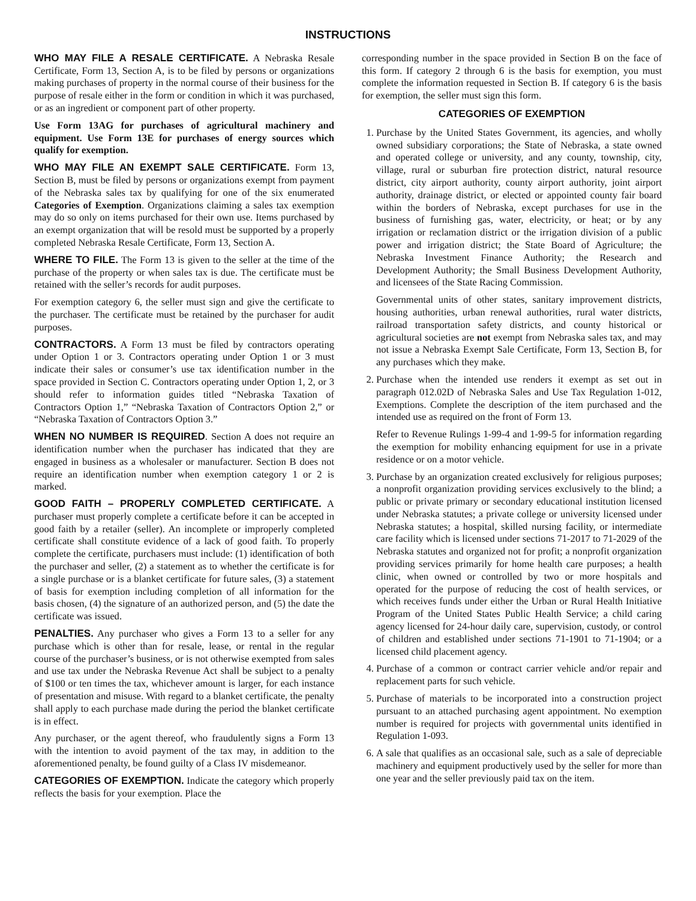INSTRUCTIONS
WHO MAY FILE A RESALE CERTIFICATE. A Nebraska Resale Certificate, Form 13, Section A, is to be filed by persons or organizations making purchases of property in the normal course of their business for the purpose of resale either in the form or condition in which it was purchased, or as an ingredient or component part of other property.
Use Form 13AG for purchases of agricultural machinery and equipment. Use Form 13E for purchases of energy sources which qualify for exemption.
WHO MAY FILE AN EXEMPT SALE CERTIFICATE. Form 13, Section B, must be filed by persons or organizations exempt from payment of the Nebraska sales tax by qualifying for one of the six enumerated Categories of Exemption. Organizations claiming a sales tax exemption may do so only on items purchased for their own use. Items purchased by an exempt organization that will be resold must be supported by a properly completed Nebraska Resale Certificate, Form 13, Section A.
WHERE TO FILE. The Form 13 is given to the seller at the time of the purchase of the property or when sales tax is due. The certificate must be retained with the seller’s records for audit purposes.
For exemption category 6, the seller must sign and give the certificate to the purchaser. The certificate must be retained by the purchaser for audit purposes.
CONTRACTORS. A Form 13 must be filed by contractors operating under Option 1 or 3. Contractors operating under Option 1 or 3 must indicate their sales or consumer’s use tax identification number in the space provided in Section C. Contractors operating under Option 1, 2, or 3 should refer to information guides titled “Nebraska Taxation of Contractors Option 1,” “Nebraska Taxation of Contractors Option 2,” or “Nebraska Taxation of Contractors Option 3.”
WHEN NO NUMBER IS REQUIRED. Section A does not require an identification number when the purchaser has indicated that they are engaged in business as a wholesaler or manufacturer. Section B does not require an identification number when exemption category 1 or 2 is marked.
GOOD FAITH – PROPERLY COMPLETED CERTIFICATE. A purchaser must properly complete a certificate before it can be accepted in good faith by a retailer (seller). An incomplete or improperly completed certificate shall constitute evidence of a lack of good faith. To properly complete the certificate, purchasers must include: (1) identification of both the purchaser and seller, (2) a statement as to whether the certificate is for a single purchase or is a blanket certificate for future sales, (3) a statement of basis for exemption including completion of all information for the basis chosen, (4) the signature of an authorized person, and (5) the date the certificate was issued.
PENALTIES. Any purchaser who gives a Form 13 to a seller for any purchase which is other than for resale, lease, or rental in the regular course of the purchaser’s business, or is not otherwise exempted from sales and use tax under the Nebraska Revenue Act shall be subject to a penalty of $100 or ten times the tax, whichever amount is larger, for each instance of presentation and misuse. With regard to a blanket certificate, the penalty shall apply to each purchase made during the period the blanket certificate is in effect.
Any purchaser, or the agent thereof, who fraudulently signs a Form 13 with the intention to avoid payment of the tax may, in addition to the aforementioned penalty, be found guilty of a Class IV misdemeanor.
CATEGORIES OF EXEMPTION. Indicate the category which properly reflects the basis for your exemption. Place the
corresponding number in the space provided in Section B on the face of this form. If category 2 through 6 is the basis for exemption, you must complete the information requested in Section B. If category 6 is the basis for exemption, the seller must sign this form.
CATEGORIES OF EXEMPTION
1. Purchase by the United States Government, its agencies, and wholly owned subsidiary corporations; the State of Nebraska, a state owned and operated college or university, and any county, township, city, village, rural or suburban fire protection district, natural resource district, city airport authority, county airport authority, joint airport authority, drainage district, or elected or appointed county fair board within the borders of Nebraska, except purchases for use in the business of furnishing gas, water, electricity, or heat; or by any irrigation or reclamation district or the irrigation division of a public power and irrigation district; the State Board of Agriculture; the Nebraska Investment Finance Authority; the Research and Development Authority; the Small Business Development Authority, and licensees of the State Racing Commission.
Governmental units of other states, sanitary improvement districts, housing authorities, urban renewal authorities, rural water districts, railroad transportation safety districts, and county historical or agricultural societies are not exempt from Nebraska sales tax, and may not issue a Nebraska Exempt Sale Certificate, Form 13, Section B, for any purchases which they make.
2. Purchase when the intended use renders it exempt as set out in paragraph 012.02D of Nebraska Sales and Use Tax Regulation 1-012, Exemptions. Complete the description of the item purchased and the intended use as required on the front of Form 13.
Refer to Revenue Rulings 1-99-4 and 1-99-5 for information regarding the exemption for mobility enhancing equipment for use in a private residence or on a motor vehicle.
3. Purchase by an organization created exclusively for religious purposes; a nonprofit organization providing services exclusively to the blind; a public or private primary or secondary educational institution licensed under Nebraska statutes; a private college or university licensed under Nebraska statutes; a hospital, skilled nursing facility, or intermediate care facility which is licensed under sections 71-2017 to 71-2029 of the Nebraska statutes and organized not for profit; a nonprofit organization providing services primarily for home health care purposes; a health clinic, when owned or controlled by two or more hospitals and operated for the purpose of reducing the cost of health services, or which receives funds under either the Urban or Rural Health Initiative Program of the United States Public Health Service; a child caring agency licensed for 24-hour daily care, supervision, custody, or control of children and established under sections 71-1901 to 71-1904; or a licensed child placement agency.
4. Purchase of a common or contract carrier vehicle and/or repair and replacement parts for such vehicle.
5. Purchase of materials to be incorporated into a construction project pursuant to an attached purchasing agent appointment. No exemption number is required for projects with governmental units identified in Regulation 1-093.
6. A sale that qualifies as an occasional sale, such as a sale of depreciable machinery and equipment productively used by the seller for more than one year and the seller previously paid tax on the item.